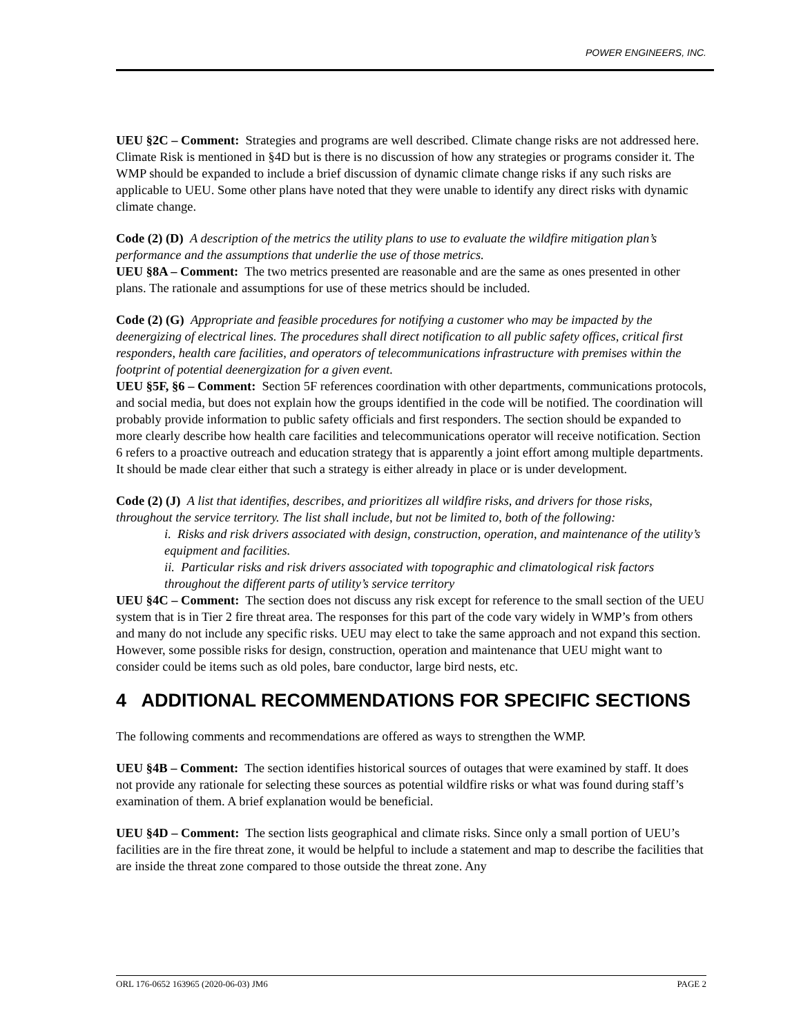POWER ENGINEERS, INC.
UEU §2C – Comment: Strategies and programs are well described. Climate change risks are not addressed here. Climate Risk is mentioned in §4D but is there is no discussion of how any strategies or programs consider it. The WMP should be expanded to include a brief discussion of dynamic climate change risks if any such risks are applicable to UEU. Some other plans have noted that they were unable to identify any direct risks with dynamic climate change.
Code (2) (D) A description of the metrics the utility plans to use to evaluate the wildfire mitigation plan’s performance and the assumptions that underlie the use of those metrics.
UEU §8A – Comment: The two metrics presented are reasonable and are the same as ones presented in other plans. The rationale and assumptions for use of these metrics should be included.
Code (2) (G) Appropriate and feasible procedures for notifying a customer who may be impacted by the deenergizing of electrical lines. The procedures shall direct notification to all public safety offices, critical first responders, health care facilities, and operators of telecommunications infrastructure with premises within the footprint of potential deenergization for a given event.
UEU §5F, §6 – Comment: Section 5F references coordination with other departments, communications protocols, and social media, but does not explain how the groups identified in the code will be notified. The coordination will probably provide information to public safety officials and first responders. The section should be expanded to more clearly describe how health care facilities and telecommunications operator will receive notification. Section 6 refers to a proactive outreach and education strategy that is apparently a joint effort among multiple departments. It should be made clear either that such a strategy is either already in place or is under development.
Code (2) (J) A list that identifies, describes, and prioritizes all wildfire risks, and drivers for those risks, throughout the service territory. The list shall include, but not be limited to, both of the following:
i. Risks and risk drivers associated with design, construction, operation, and maintenance of the utility’s equipment and facilities.
ii. Particular risks and risk drivers associated with topographic and climatological risk factors throughout the different parts of utility’s service territory
UEU §4C – Comment: The section does not discuss any risk except for reference to the small section of the UEU system that is in Tier 2 fire threat area. The responses for this part of the code vary widely in WMP’s from others and many do not include any specific risks. UEU may elect to take the same approach and not expand this section. However, some possible risks for design, construction, operation and maintenance that UEU might want to consider could be items such as old poles, bare conductor, large bird nests, etc.
4 ADDITIONAL RECOMMENDATIONS FOR SPECIFIC SECTIONS
The following comments and recommendations are offered as ways to strengthen the WMP.
UEU §4B – Comment: The section identifies historical sources of outages that were examined by staff. It does not provide any rationale for selecting these sources as potential wildfire risks or what was found during staff’s examination of them. A brief explanation would be beneficial.
UEU §4D – Comment: The section lists geographical and climate risks. Since only a small portion of UEU’s facilities are in the fire threat zone, it would be helpful to include a statement and map to describe the facilities that are inside the threat zone compared to those outside the threat zone. Any
ORL 176-0652 163965 (2020-06-03) JM6 PAGE 2